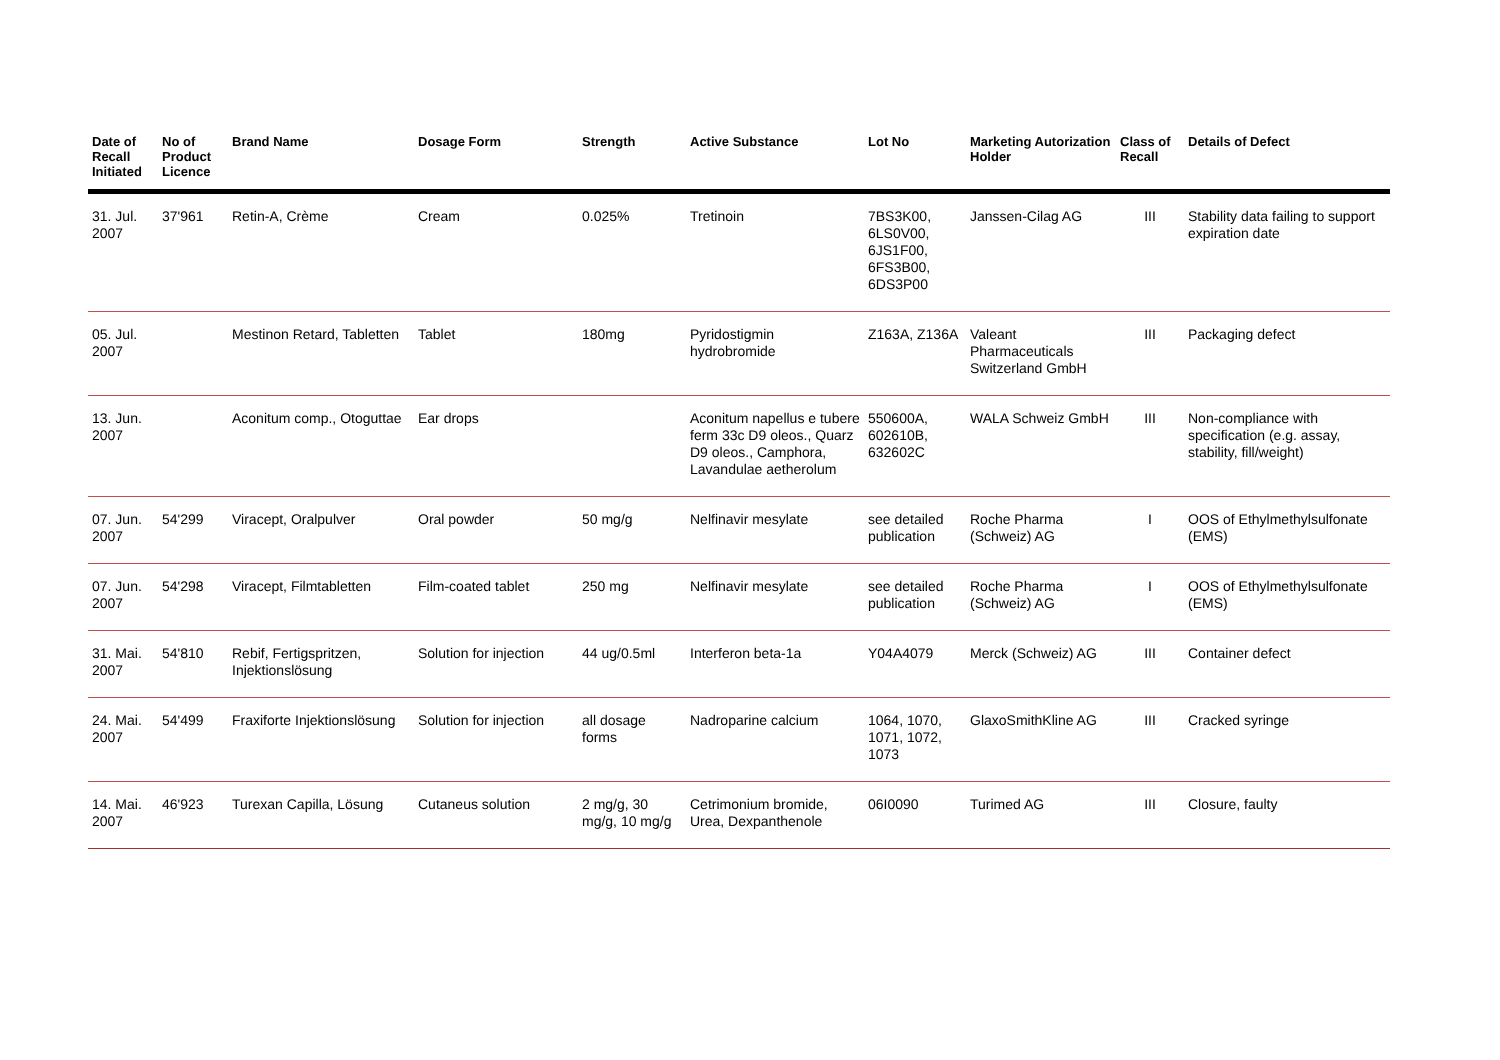| Date of Recall Initiated | No of Product Licence | Brand Name | Dosage Form | Strength | Active Substance | Lot No | Marketing Autorization Holder | Class of Recall | Details of Defect |
| --- | --- | --- | --- | --- | --- | --- | --- | --- | --- |
| 31. Jul. 2007 | 37'961 | Retin-A, Crème | Cream | 0.025% | Tretinoin | 7BS3K00, 6LS0V00, 6JS1F00, 6FS3B00, 6DS3P00 | Janssen-Cilag AG | III | Stability data failing to support expiration date |
| 05. Jul. 2007 | | Mestinon Retard, Tabletten | Tablet | 180mg | Pyridostigmin hydrobromide | Z163A, Z136A | Valeant Pharmaceuticals Switzerland GmbH | III | Packaging defect |
| 13. Jun. 2007 | | Aconitum comp., Otoguttae | Ear drops | | Aconitum napellus e tubere ferm 33c D9 oleos., Quarz D9 oleos., Camphora, Lavandulae aetherolum | 550600A, 602610B, 632602C | WALA Schweiz GmbH | III | Non-compliance with specification (e.g. assay, stability, fill/weight) |
| 07. Jun. 2007 | 54'299 | Viracept, Oralpulver | Oral powder | 50 mg/g | Nelfinavir mesylate | see detailed publication | Roche Pharma (Schweiz) AG | I | OOS of Ethylmethylsulfonate (EMS) |
| 07. Jun. 2007 | 54'298 | Viracept, Filmtabletten | Film-coated tablet | 250 mg | Nelfinavir mesylate | see detailed publication | Roche Pharma (Schweiz) AG | I | OOS of Ethylmethylsulfonate (EMS) |
| 31. Mai. 2007 | 54'810 | Rebif, Fertigspritzen, Injektionslösung | Solution for injection | 44 ug/0.5ml | Interferon beta-1a | Y04A4079 | Merck (Schweiz) AG | III | Container defect |
| 24. Mai. 2007 | 54'499 | Fraxiforte Injektionslösung | Solution for injection | all dosage forms | Nadroparine calcium | 1064, 1070, 1071, 1072, 1073 | GlaxoSmithKline AG | III | Cracked syringe |
| 14. Mai. 2007 | 46'923 | Turexan Capilla, Lösung | Cutaneus solution | 2 mg/g, 30 mg/g, 10 mg/g | Cetrimonium bromide, Urea, Dexpanthenole | 06I0090 | Turimed AG | III | Closure, faulty |